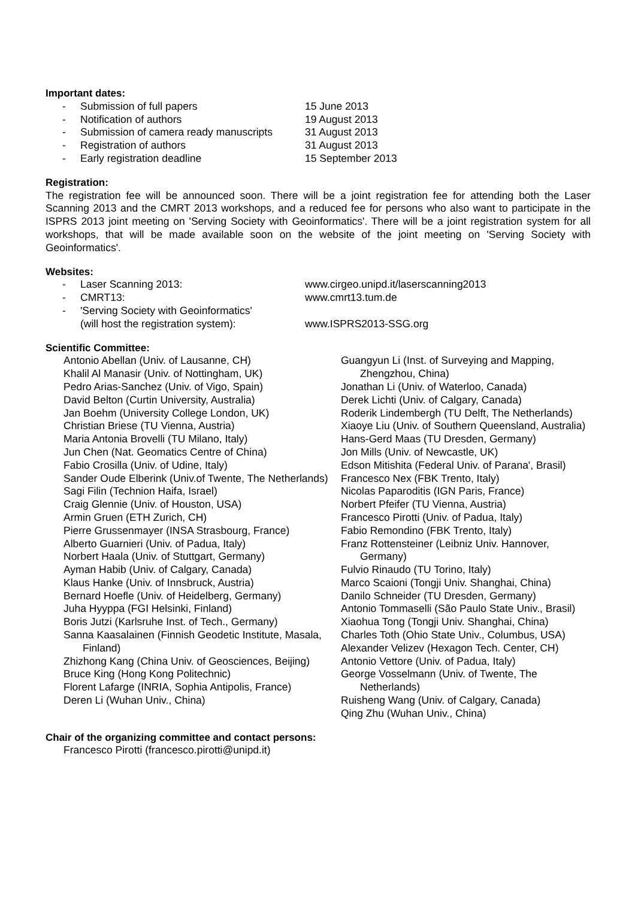Important dates:
- Submission of full papers 15 June 2013
- Notification of authors 19 August 2013
- Submission of camera ready manuscripts 31 August 2013
- Registration of authors 31 August 2013
- Early registration deadline 15 September 2013
Registration:
The registration fee will be announced soon. There will be a joint registration fee for attending both the Laser Scanning 2013 and the CMRT 2013 workshops, and a reduced fee for persons who also want to participate in the ISPRS 2013 joint meeting on 'Serving Society with Geoinformatics'. There will be a joint registration system for all workshops, that will be made available soon on the website of the joint meeting on 'Serving Society with Geoinformatics'.
Websites:
- Laser Scanning 2013: www.cirgeo.unipd.it/laserscanning2013
- CMRT13: www.cmrt13.tum.de
- 'Serving Society with Geoinformatics'
(will host the registration system):
www.ISPRS2013-SSG.org
Scientific Committee:
Antonio Abellan (Univ. of Lausanne, CH)
Khalil Al Manasir (Univ. of Nottingham, UK)
Pedro Arias-Sanchez (Univ. of Vigo, Spain)
David Belton (Curtin University, Australia)
Jan Boehm (University College London, UK)
Christian Briese (TU Vienna, Austria)
Maria Antonia Brovelli (TU Milano, Italy)
Jun Chen (Nat. Geomatics Centre of China)
Fabio Crosilla (Univ. of Udine, Italy)
Sander Oude Elberink (Univ.of Twente, The Netherlands)
Sagi Filin (Technion Haifa, Israel)
Craig Glennie (Univ. of Houston, USA)
Armin Gruen (ETH Zurich, CH)
Pierre Grussenmayer (INSA Strasbourg, France)
Alberto Guarnieri (Univ. of Padua, Italy)
Norbert Haala (Univ. of Stuttgart, Germany)
Ayman Habib (Univ. of Calgary, Canada)
Klaus Hanke (Univ. of Innsbruck, Austria)
Bernard Hoefle (Univ. of Heidelberg, Germany)
Juha Hyyppa (FGI Helsinki, Finland)
Boris Jutzi (Karlsruhe Inst. of Tech., Germany)
Sanna Kaasalainen (Finnish Geodetic Institute, Masala, Finland)
Zhizhong Kang (China Univ. of Geosciences, Beijing)
Bruce King (Hong Kong Politechnic)
Florent Lafarge (INRIA, Sophia Antipolis, France)
Deren Li (Wuhan Univ., China)
Guangyun Li (Inst. of Surveying and Mapping, Zhengzhou, China)
Jonathan Li (Univ. of Waterloo, Canada)
Derek Lichti (Univ. of Calgary, Canada)
Roderik Lindembergh (TU Delft, The Netherlands)
Xiaoye Liu (Univ. of Southern Queensland, Australia)
Hans-Gerd Maas (TU Dresden, Germany)
Jon Mills (Univ. of Newcastle, UK)
Edson Mitishita (Federal Univ. of Parana', Brasil)
Francesco Nex (FBK Trento, Italy)
Nicolas Paparoditis (IGN Paris, France)
Norbert Pfeifer (TU Vienna, Austria)
Francesco Pirotti (Univ. of Padua, Italy)
Fabio Remondino (FBK Trento, Italy)
Franz Rottensteiner (Leibniz Univ. Hannover, Germany)
Fulvio Rinaudo (TU Torino, Italy)
Marco Scaioni (Tongji Univ. Shanghai, China)
Danilo Schneider (TU Dresden, Germany)
Antonio Tommaselli (São Paulo State Univ., Brasil)
Xiaohua Tong (Tongji Univ. Shanghai, China)
Charles Toth (Ohio State Univ., Columbus, USA)
Alexander Velizev (Hexagon Tech. Center, CH)
Antonio Vettore (Univ. of Padua, Italy)
George Vosselmann (Univ. of Twente, The Netherlands)
Ruisheng Wang (Univ. of Calgary, Canada)
Qing Zhu (Wuhan Univ., China)
Chair of the organizing committee and contact persons:
Francesco Pirotti (francesco.pirotti@unipd.it)